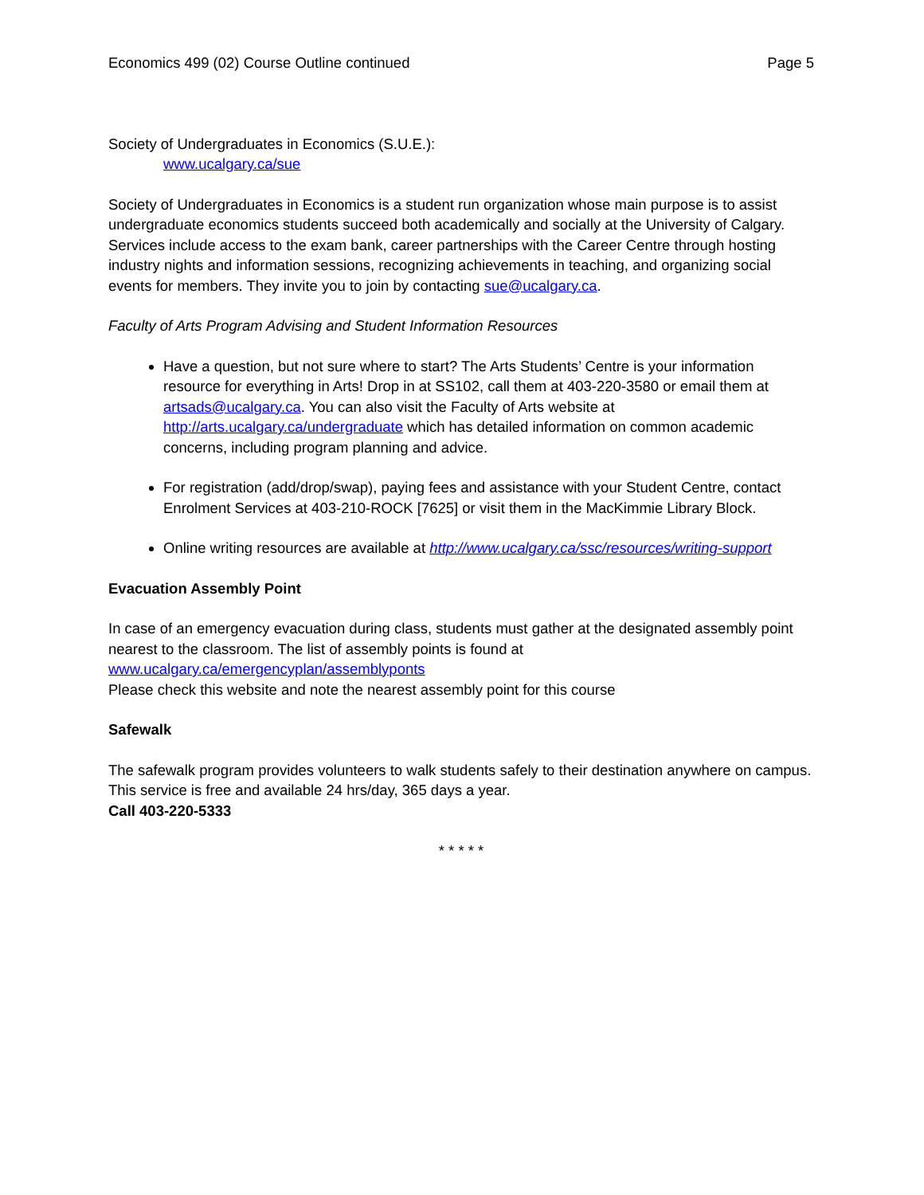Economics 499 (02) Course Outline continued Page 5
Society of Undergraduates in Economics (S.U.E.):
www.ucalgary.ca/sue
Society of Undergraduates in Economics is a student run organization whose main purpose is to assist undergraduate economics students succeed both academically and socially at the University of Calgary. Services include access to the exam bank, career partnerships with the Career Centre through hosting industry nights and information sessions, recognizing achievements in teaching, and organizing social events for members. They invite you to join by contacting sue@ucalgary.ca.
Faculty of Arts Program Advising and Student Information Resources
Have a question, but not sure where to start? The Arts Students’ Centre is your information resource for everything in Arts! Drop in at SS102, call them at 403-220-3580 or email them at artsads@ucalgary.ca. You can also visit the Faculty of Arts website at http://arts.ucalgary.ca/undergraduate which has detailed information on common academic concerns, including program planning and advice.
For registration (add/drop/swap), paying fees and assistance with your Student Centre, contact Enrolment Services at 403-210-ROCK [7625] or visit them in the MacKimmie Library Block.
Online writing resources are available at http://www.ucalgary.ca/ssc/resources/writing-support
Evacuation Assembly Point
In case of an emergency evacuation during class, students must gather at the designated assembly point nearest to the classroom. The list of assembly points is found at
www.ucalgary.ca/emergencyplan/assemblyponts
Please check this website and note the nearest assembly point for this course
Safewalk
The safewalk program provides volunteers to walk students safely to their destination anywhere on campus. This service is free and available 24 hrs/day, 365 days a year.
Call 403-220-5333
* * * * *